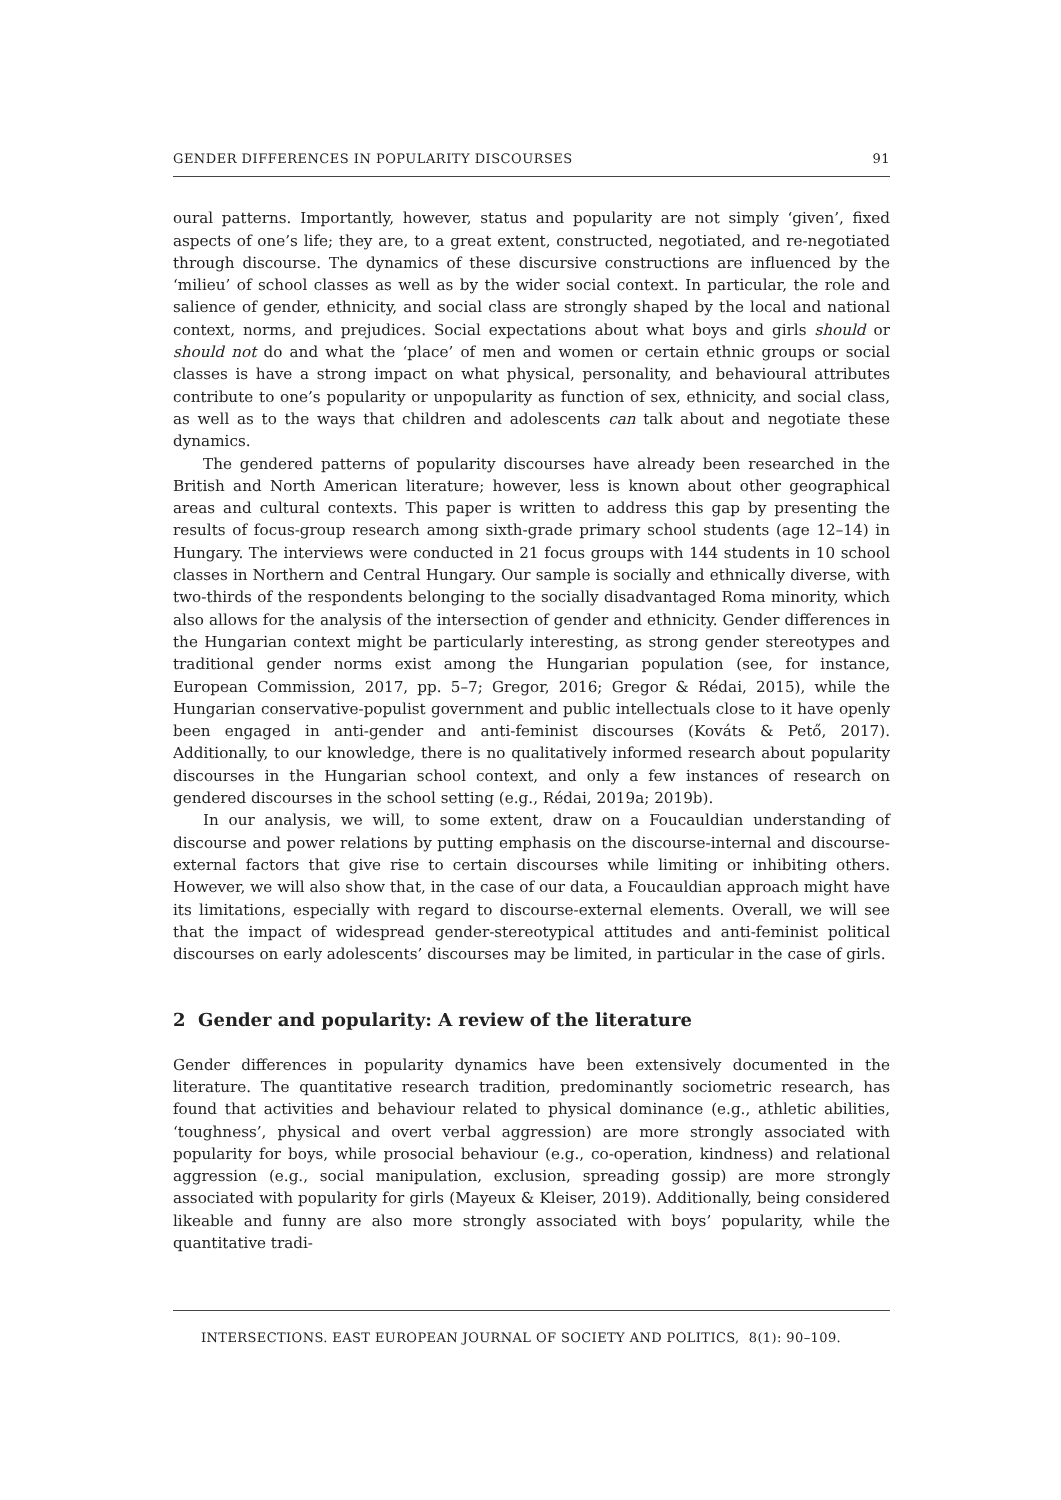GENDER DIFFERENCES IN POPULARITY DISCOURSES 91
oural patterns. Importantly, however, status and popularity are not simply ‘given’, fixed aspects of one’s life; they are, to a great extent, constructed, negotiated, and re-negotiated through discourse. The dynamics of these discursive constructions are influenced by the ‘milieu’ of school classes as well as by the wider social context. In particular, the role and salience of gender, ethnicity, and social class are strongly shaped by the local and national context, norms, and prejudices. Social expectations about what boys and girls should or should not do and what the ‘place’ of men and women or certain ethnic groups or social classes is have a strong impact on what physical, personality, and behavioural attributes contribute to one’s popularity or unpopularity as function of sex, ethnicity, and social class, as well as to the ways that children and adolescents can talk about and negotiate these dynamics.
The gendered patterns of popularity discourses have already been researched in the British and North American literature; however, less is known about other geographical areas and cultural contexts. This paper is written to address this gap by presenting the results of focus-group research among sixth-grade primary school students (age 12–14) in Hungary. The interviews were conducted in 21 focus groups with 144 students in 10 school classes in Northern and Central Hungary. Our sample is socially and ethnically diverse, with two-thirds of the respondents belonging to the socially disadvantaged Roma minority, which also allows for the analysis of the intersection of gender and ethnicity. Gender differences in the Hungarian context might be particularly interesting, as strong gender stereotypes and traditional gender norms exist among the Hungarian population (see, for instance, European Commission, 2017, pp. 5–7; Gregor, 2016; Gregor & Rédai, 2015), while the Hungarian conservative-populist government and public intellectuals close to it have openly been engaged in anti-gender and anti-feminist discourses (Kováts & Pető, 2017). Additionally, to our knowledge, there is no qualitatively informed research about popularity discourses in the Hungarian school context, and only a few instances of research on gendered discourses in the school setting (e.g., Rédai, 2019a; 2019b).
In our analysis, we will, to some extent, draw on a Foucauldian understanding of discourse and power relations by putting emphasis on the discourse-internal and discourse-external factors that give rise to certain discourses while limiting or inhibiting others. However, we will also show that, in the case of our data, a Foucauldian approach might have its limitations, especially with regard to discourse-external elements. Overall, we will see that the impact of widespread gender-stereotypical attitudes and anti-feminist political discourses on early adolescents’ discourses may be limited, in particular in the case of girls.
2 Gender and popularity: A review of the literature
Gender differences in popularity dynamics have been extensively documented in the literature. The quantitative research tradition, predominantly sociometric research, has found that activities and behaviour related to physical dominance (e.g., athletic abilities, ‘toughness’, physical and overt verbal aggression) are more strongly associated with popularity for boys, while prosocial behaviour (e.g., co-operation, kindness) and relational aggression (e.g., social manipulation, exclusion, spreading gossip) are more strongly associated with popularity for girls (Mayeux & Kleiser, 2019). Additionally, being considered likeable and funny are also more strongly associated with boys’ popularity, while the quantitative tradi-
INTERSECTIONS. EAST EUROPEAN JOURNAL OF SOCIETY AND POLITICS, 8(1): 90–109.